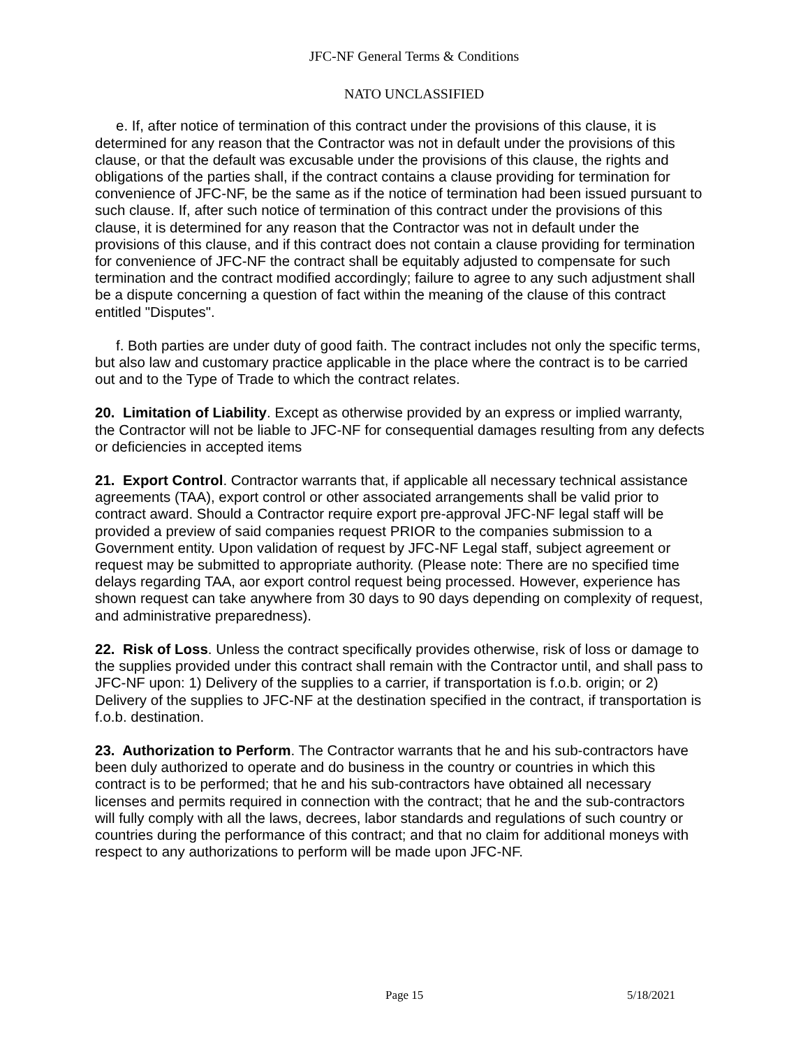JFC-NF General Terms & Conditions
NATO UNCLASSIFIED
e. If, after notice of termination of this contract under the provisions of this clause, it is determined for any reason that the Contractor was not in default under the provisions of this clause, or that the default was excusable under the provisions of this clause, the rights and obligations of the parties shall, if the contract contains a clause providing for termination for convenience of JFC-NF, be the same as if the notice of termination had been issued pursuant to such clause. If, after such notice of termination of this contract under the provisions of this clause, it is determined for any reason that the Contractor was not in default under the provisions of this clause, and if this contract does not contain a clause providing for termination for convenience of JFC-NF the contract shall be equitably adjusted to compensate for such termination and the contract modified accordingly; failure to agree to any such adjustment shall be a dispute concerning a question of fact within the meaning of the clause of this contract entitled "Disputes".
f. Both parties are under duty of good faith. The contract includes not only the specific terms, but also law and customary practice applicable in the place where the contract is to be carried out and to the Type of Trade to which the contract relates.
20. Limitation of Liability. Except as otherwise provided by an express or implied warranty, the Contractor will not be liable to JFC-NF for consequential damages resulting from any defects or deficiencies in accepted items
21. Export Control. Contractor warrants that, if applicable all necessary technical assistance agreements (TAA), export control or other associated arrangements shall be valid prior to contract award. Should a Contractor require export pre-approval JFC-NF legal staff will be provided a preview of said companies request PRIOR to the companies submission to a Government entity. Upon validation of request by JFC-NF Legal staff, subject agreement or request may be submitted to appropriate authority. (Please note: There are no specified time delays regarding TAA, aor export control request being processed. However, experience has shown request can take anywhere from 30 days to 90 days depending on complexity of request, and administrative preparedness).
22. Risk of Loss. Unless the contract specifically provides otherwise, risk of loss or damage to the supplies provided under this contract shall remain with the Contractor until, and shall pass to JFC-NF upon: 1) Delivery of the supplies to a carrier, if transportation is f.o.b. origin; or 2) Delivery of the supplies to JFC-NF at the destination specified in the contract, if transportation is f.o.b. destination.
23. Authorization to Perform. The Contractor warrants that he and his sub-contractors have been duly authorized to operate and do business in the country or countries in which this contract is to be performed; that he and his sub-contractors have obtained all necessary licenses and permits required in connection with the contract; that he and the sub-contractors will fully comply with all the laws, decrees, labor standards and regulations of such country or countries during the performance of this contract; and that no claim for additional moneys with respect to any authorizations to perform will be made upon JFC-NF.
Page 15 5/18/2021